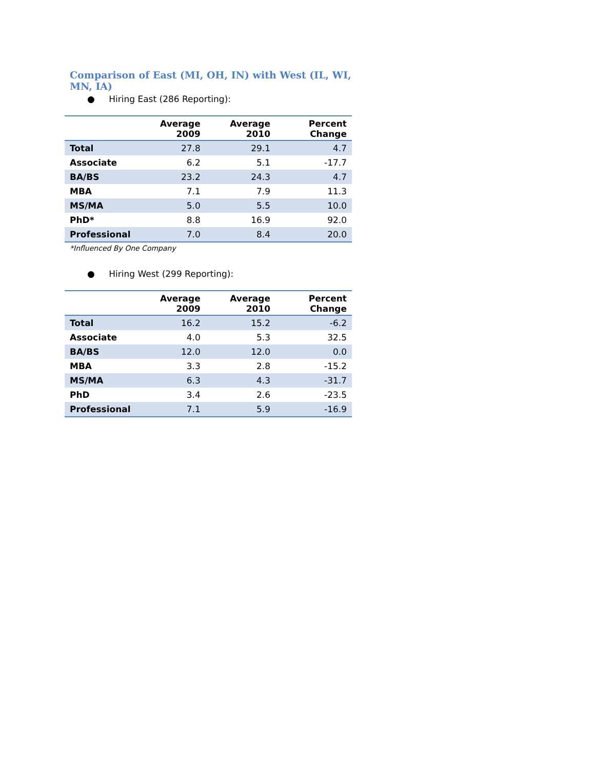Comparison of East (MI, OH, IN) with West (IL, WI, MN, IA)
● Hiring East (286 Reporting):
| | Average 2009 | Average 2010 | Percent Change |
| --- | --- | --- | --- |
| Total | 27.8 | 29.1 | 4.7 |
| Associate | 6.2 | 5.1 | -17.7 |
| BA/BS | 23.2 | 24.3 | 4.7 |
| MBA | 7.1 | 7.9 | 11.3 |
| MS/MA | 5.0 | 5.5 | 10.0 |
| PhD* | 8.8 | 16.9 | 92.0 |
| Professional | 7.0 | 8.4 | 20.0 |
*Influenced By One Company
● Hiring West (299 Reporting):
| | Average 2009 | Average 2010 | Percent Change |
| --- | --- | --- | --- |
| Total | 16.2 | 15.2 | -6.2 |
| Associate | 4.0 | 5.3 | 32.5 |
| BA/BS | 12.0 | 12.0 | 0.0 |
| MBA | 3.3 | 2.8 | -15.2 |
| MS/MA | 6.3 | 4.3 | -31.7 |
| PhD | 3.4 | 2.6 | -23.5 |
| Professional | 7.1 | 5.9 | -16.9 |